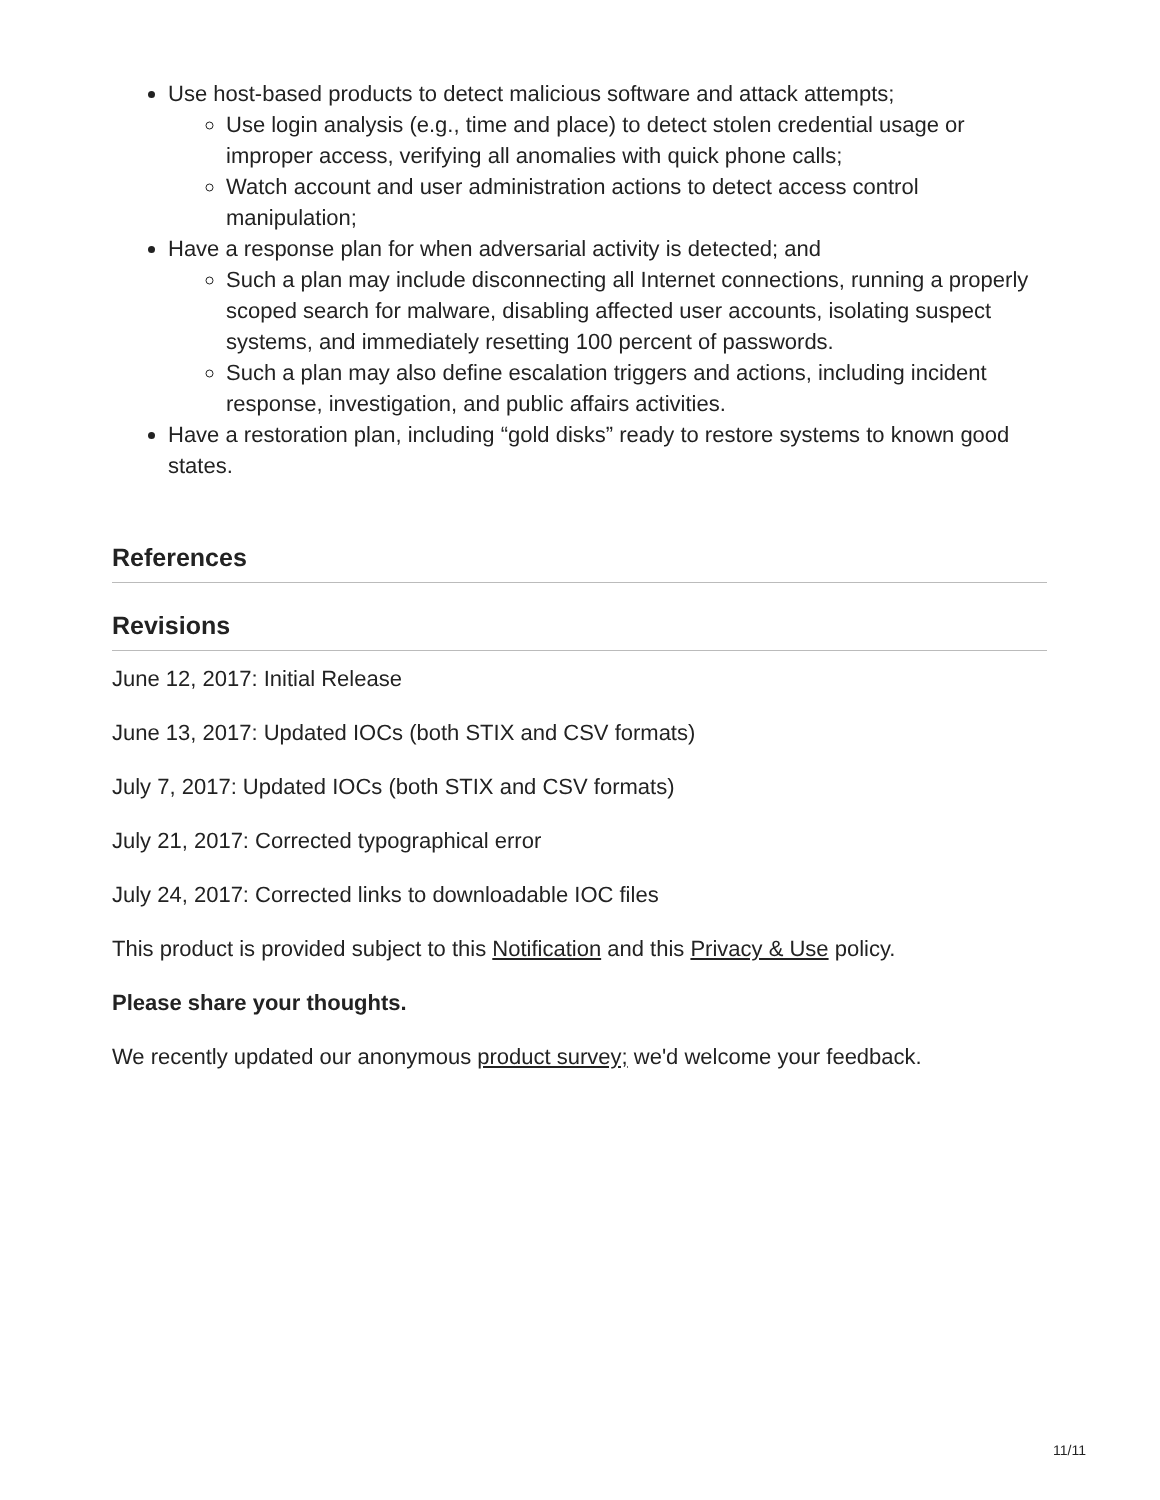Use host-based products to detect malicious software and attack attempts;
Use login analysis (e.g., time and place) to detect stolen credential usage or improper access, verifying all anomalies with quick phone calls;
Watch account and user administration actions to detect access control manipulation;
Have a response plan for when adversarial activity is detected; and
Such a plan may include disconnecting all Internet connections, running a properly scoped search for malware, disabling affected user accounts, isolating suspect systems, and immediately resetting 100 percent of passwords.
Such a plan may also define escalation triggers and actions, including incident response, investigation, and public affairs activities.
Have a restoration plan, including “gold disks” ready to restore systems to known good states.
References
Revisions
June 12, 2017: Initial Release
June 13, 2017: Updated IOCs (both STIX and CSV formats)
July 7, 2017: Updated IOCs (both STIX and CSV formats)
July 21, 2017: Corrected typographical error
July 24, 2017: Corrected links to downloadable IOC files
This product is provided subject to this Notification and this Privacy & Use policy.
Please share your thoughts.
We recently updated our anonymous product survey; we'd welcome your feedback.
11/11